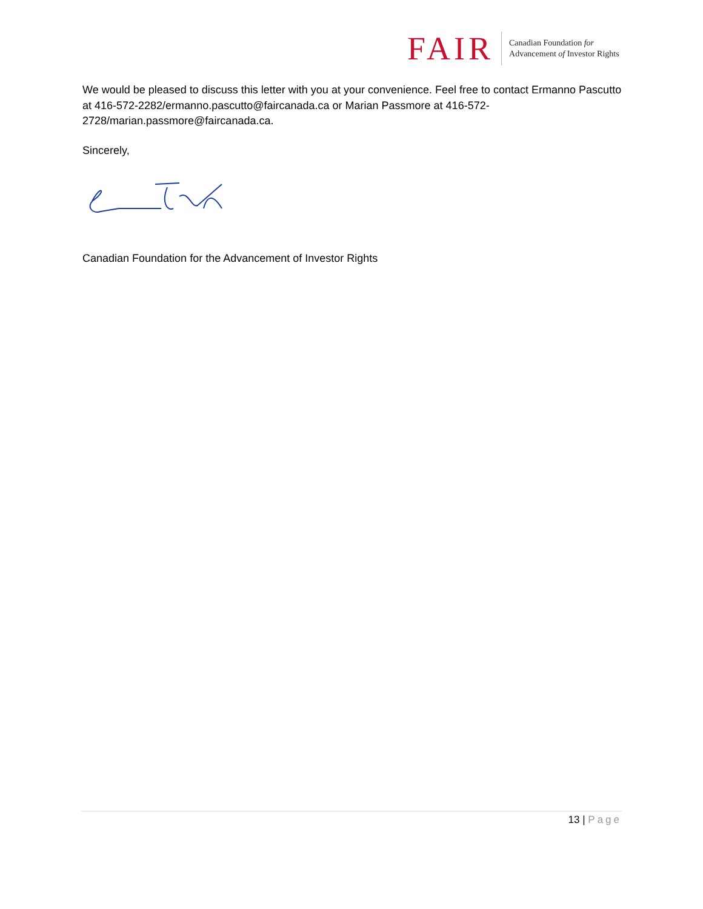FAIR
Canadian Foundation for
Advancement of Investor Rights
We would be pleased to discuss this letter with you at your convenience. Feel free to contact Ermanno Pascutto at 416-572-2282/ermanno.pascutto@faircanada.ca or Marian Passmore at 416-572-2728/marian.passmore@faircanada.ca.
Sincerely,
Canadian Foundation for the Advancement of Investor Rights
13 | Page